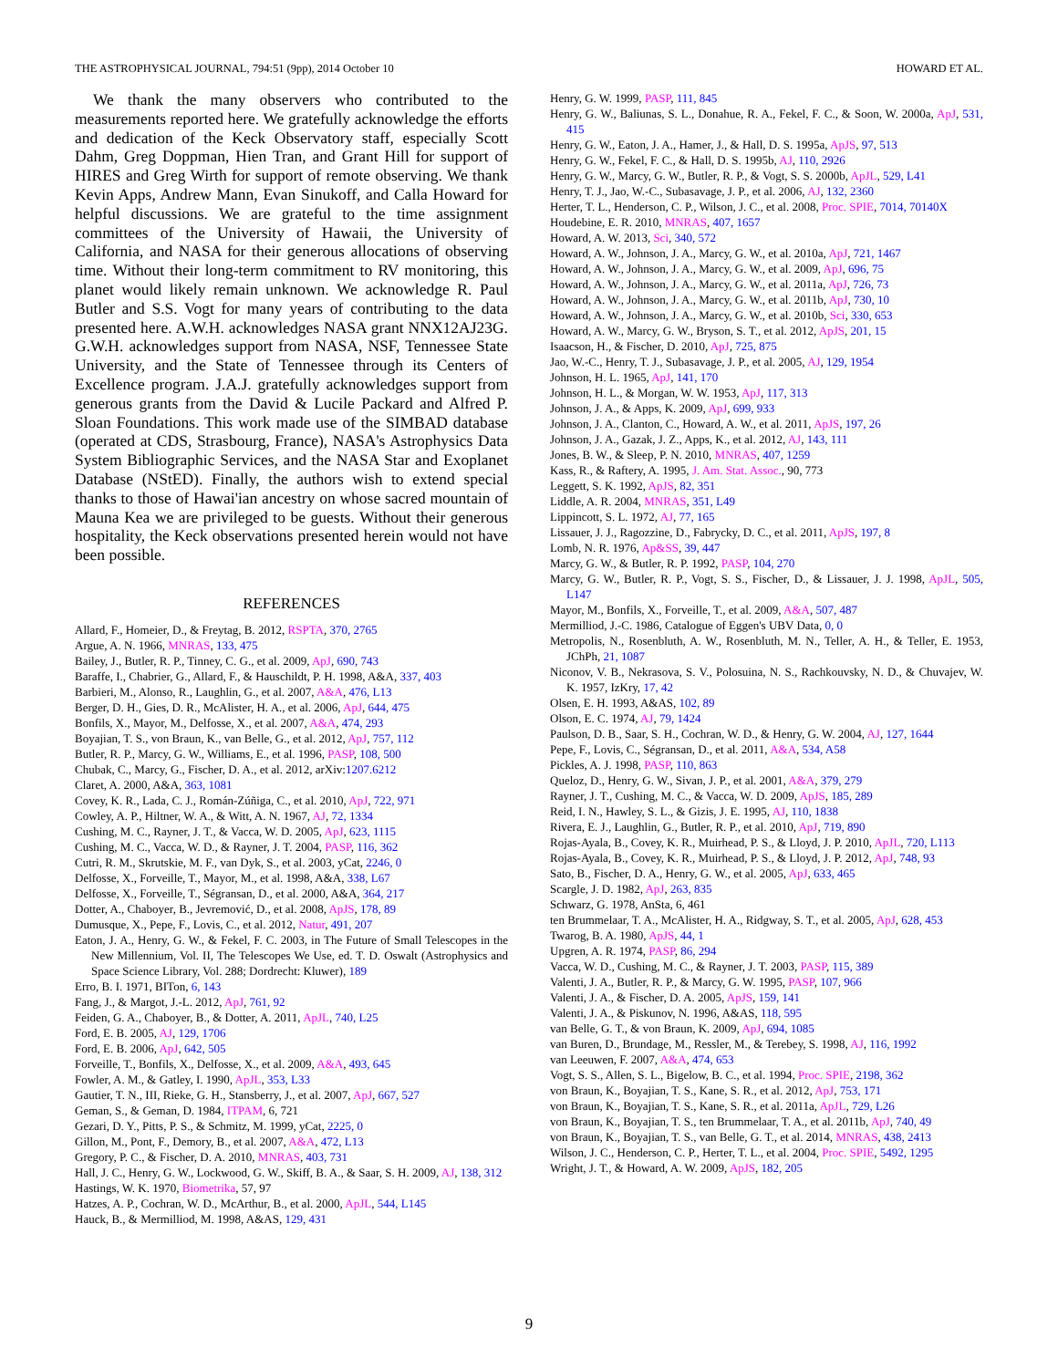THE ASTROPHYSICAL JOURNAL, 794:51 (9pp), 2014 October 10 HOWARD ET AL.
We thank the many observers who contributed to the measurements reported here. We gratefully acknowledge the efforts and dedication of the Keck Observatory staff, especially Scott Dahm, Greg Doppman, Hien Tran, and Grant Hill for support of HIRES and Greg Wirth for support of remote observing. We thank Kevin Apps, Andrew Mann, Evan Sinukoff, and Calla Howard for helpful discussions. We are grateful to the time assignment committees of the University of Hawaii, the University of California, and NASA for their generous allocations of observing time. Without their long-term commitment to RV monitoring, this planet would likely remain unknown. We acknowledge R. Paul Butler and S.S. Vogt for many years of contributing to the data presented here. A.W.H. acknowledges NASA grant NNX12AJ23G. G.W.H. acknowledges support from NASA, NSF, Tennessee State University, and the State of Tennessee through its Centers of Excellence program. J.A.J. gratefully acknowledges support from generous grants from the David & Lucile Packard and Alfred P. Sloan Foundations. This work made use of the SIMBAD database (operated at CDS, Strasbourg, France), NASA's Astrophysics Data System Bibliographic Services, and the NASA Star and Exoplanet Database (NStED). Finally, the authors wish to extend special thanks to those of Hawai'ian ancestry on whose sacred mountain of Mauna Kea we are privileged to be guests. Without their generous hospitality, the Keck observations presented herein would not have been possible.
REFERENCES
Allard, F., Homeier, D., & Freytag, B. 2012, RSPTA, 370, 2765
Argue, A. N. 1966, MNRAS, 133, 475
Bailey, J., Butler, R. P., Tinney, C. G., et al. 2009, ApJ, 690, 743
Baraffe, I., Chabrier, G., Allard, F., & Hauschildt, P. H. 1998, A&A, 337, 403
Barbieri, M., Alonso, R., Laughlin, G., et al. 2007, A&A, 476, L13
Berger, D. H., Gies, D. R., McAlister, H. A., et al. 2006, ApJ, 644, 475
Bonfils, X., Mayor, M., Delfosse, X., et al. 2007, A&A, 474, 293
Boyajian, T. S., von Braun, K., van Belle, G., et al. 2012, ApJ, 757, 112
Butler, R. P., Marcy, G. W., Williams, E., et al. 1996, PASP, 108, 500
Chubak, C., Marcy, G., Fischer, D. A., et al. 2012, arXiv:1207.6212
Claret, A. 2000, A&A, 363, 1081
Covey, K. R., Lada, C. J., Román-Zúñiga, C., et al. 2010, ApJ, 722, 971
Cowley, A. P., Hiltner, W. A., & Witt, A. N. 1967, AJ, 72, 1334
Cushing, M. C., Rayner, J. T., & Vacca, W. D. 2005, ApJ, 623, 1115
Cushing, M. C., Vacca, W. D., & Rayner, J. T. 2004, PASP, 116, 362
Cutri, R. M., Skrutskie, M. F., van Dyk, S., et al. 2003, yCat, 2246, 0
Delfosse, X., Forveille, T., Mayor, M., et al. 1998, A&A, 338, L67
Delfosse, X., Forveille, T., Ségransan, D., et al. 2000, A&A, 364, 217
Dotter, A., Chaboyer, B., Jevremović, D., et al. 2008, ApJS, 178, 89
Dumusque, X., Pepe, F., Lovis, C., et al. 2012, Natur, 491, 207
Eaton, J. A., Henry, G. W., & Fekel, F. C. 2003, in The Future of Small Telescopes in the New Millennium, Vol. II, The Telescopes We Use, ed. T. D. Oswalt (Astrophysics and Space Science Library, Vol. 288; Dordrecht: Kluwer), 189
Erro, B. I. 1971, BITon, 6, 143
Fang, J., & Margot, J.-L. 2012, ApJ, 761, 92
Feiden, G. A., Chaboyer, B., & Dotter, A. 2011, ApJL, 740, L25
Ford, E. B. 2005, AJ, 129, 1706
Ford, E. B. 2006, ApJ, 642, 505
Forveille, T., Bonfils, X., Delfosse, X., et al. 2009, A&A, 493, 645
Fowler, A. M., & Gatley, I. 1990, ApJL, 353, L33
Gautier, T. N., III, Rieke, G. H., Stansberry, J., et al. 2007, ApJ, 667, 527
Geman, S., & Geman, D. 1984, ITPAM, 6, 721
Gezari, D. Y., Pitts, P. S., & Schmitz, M. 1999, yCat, 2225, 0
Gillon, M., Pont, F., Demory, B., et al. 2007, A&A, 472, L13
Gregory, P. C., & Fischer, D. A. 2010, MNRAS, 403, 731
Hall, J. C., Henry, G. W., Lockwood, G. W., Skiff, B. A., & Saar, S. H. 2009, AJ, 138, 312
Hastings, W. K. 1970, Biometrika, 57, 97
Hatzes, A. P., Cochran, W. D., McArthur, B., et al. 2000, ApJL, 544, L145
Hauck, B., & Mermilliod, M. 1998, A&AS, 129, 431
Henry, G. W. 1999, PASP, 111, 845
Henry, G. W., Baliunas, S. L., Donahue, R. A., Fekel, F. C., & Soon, W. 2000a, ApJ, 531, 415
Henry, G. W., Eaton, J. A., Hamer, J., & Hall, D. S. 1995a, ApJS, 97, 513
Henry, G. W., Fekel, F. C., & Hall, D. S. 1995b, AJ, 110, 2926
Henry, G. W., Marcy, G. W., Butler, R. P., & Vogt, S. S. 2000b, ApJL, 529, L41
Henry, T. J., Jao, W.-C., Subasavage, J. P., et al. 2006, AJ, 132, 2360
Herter, T. L., Henderson, C. P., Wilson, J. C., et al. 2008, Proc. SPIE, 7014, 70140X
Houdebine, E. R. 2010, MNRAS, 407, 1657
Howard, A. W. 2013, Sci, 340, 572
Howard, A. W., Johnson, J. A., Marcy, G. W., et al. 2010a, ApJ, 721, 1467
Howard, A. W., Johnson, J. A., Marcy, G. W., et al. 2009, ApJ, 696, 75
Howard, A. W., Johnson, J. A., Marcy, G. W., et al. 2011a, ApJ, 726, 73
Howard, A. W., Johnson, J. A., Marcy, G. W., et al. 2011b, ApJ, 730, 10
Howard, A. W., Johnson, J. A., Marcy, G. W., et al. 2010b, Sci, 330, 653
Howard, A. W., Marcy, G. W., Bryson, S. T., et al. 2012, ApJS, 201, 15
Isaacson, H., & Fischer, D. 2010, ApJ, 725, 875
Jao, W.-C., Henry, T. J., Subasavage, J. P., et al. 2005, AJ, 129, 1954
Johnson, H. L. 1965, ApJ, 141, 170
Johnson, H. L., & Morgan, W. W. 1953, ApJ, 117, 313
Johnson, J. A., & Apps, K. 2009, ApJ, 699, 933
Johnson, J. A., Clanton, C., Howard, A. W., et al. 2011, ApJS, 197, 26
Johnson, J. A., Gazak, J. Z., Apps, K., et al. 2012, AJ, 143, 111
Jones, B. W., & Sleep, P. N. 2010, MNRAS, 407, 1259
Kass, R., & Raftery, A. 1995, J. Am. Stat. Assoc., 90, 773
Leggett, S. K. 1992, ApJS, 82, 351
Liddle, A. R. 2004, MNRAS, 351, L49
Lippincott, S. L. 1972, AJ, 77, 165
Lissauer, J. J., Ragozzine, D., Fabrycky, D. C., et al. 2011, ApJS, 197, 8
Lomb, N. R. 1976, Ap&SS, 39, 447
Marcy, G. W., & Butler, R. P. 1992, PASP, 104, 270
Marcy, G. W., Butler, R. P., Vogt, S. S., Fischer, D., & Lissauer, J. J. 1998, ApJL, 505, L147
Mayor, M., Bonfils, X., Forveille, T., et al. 2009, A&A, 507, 487
Mermilliod, J.-C. 1986, Catalogue of Eggen's UBV Data, 0, 0
Metropolis, N., Rosenbluth, A. W., Rosenbluth, M. N., Teller, A. H., & Teller, E. 1953, JChPh, 21, 1087
Niconov, V. B., Nekrasova, S. V., Polosuina, N. S., Rachkouvsky, N. D., & Chuvajev, W. K. 1957, IzKry, 17, 42
Olsen, E. H. 1993, A&AS, 102, 89
Olson, E. C. 1974, AJ, 79, 1424
Paulson, D. B., Saar, S. H., Cochran, W. D., & Henry, G. W. 2004, AJ, 127, 1644
Pepe, F., Lovis, C., Ségransan, D., et al. 2011, A&A, 534, A58
Pickles, A. J. 1998, PASP, 110, 863
Queloz, D., Henry, G. W., Sivan, J. P., et al. 2001, A&A, 379, 279
Rayner, J. T., Cushing, M. C., & Vacca, W. D. 2009, ApJS, 185, 289
Reid, I. N., Hawley, S. L., & Gizis, J. E. 1995, AJ, 110, 1838
Rivera, E. J., Laughlin, G., Butler, R. P., et al. 2010, ApJ, 719, 890
Rojas-Ayala, B., Covey, K. R., Muirhead, P. S., & Lloyd, J. P. 2010, ApJL, 720, L113
Rojas-Ayala, B., Covey, K. R., Muirhead, P. S., & Lloyd, J. P. 2012, ApJ, 748, 93
Sato, B., Fischer, D. A., Henry, G. W., et al. 2005, ApJ, 633, 465
Scargle, J. D. 1982, ApJ, 263, 835
Schwarz, G. 1978, AnSta, 6, 461
ten Brummelaar, T. A., McAlister, H. A., Ridgway, S. T., et al. 2005, ApJ, 628, 453
Twarog, B. A. 1980, ApJS, 44, 1
Upgren, A. R. 1974, PASP, 86, 294
Vacca, W. D., Cushing, M. C., & Rayner, J. T. 2003, PASP, 115, 389
Valenti, J. A., Butler, R. P., & Marcy, G. W. 1995, PASP, 107, 966
Valenti, J. A., & Fischer, D. A. 2005, ApJS, 159, 141
Valenti, J. A., & Piskunov, N. 1996, A&AS, 118, 595
van Belle, G. T., & von Braun, K. 2009, ApJ, 694, 1085
van Buren, D., Brundage, M., Ressler, M., & Terebey, S. 1998, AJ, 116, 1992
van Leeuwen, F. 2007, A&A, 474, 653
Vogt, S. S., Allen, S. L., Bigelow, B. C., et al. 1994, Proc. SPIE, 2198, 362
von Braun, K., Boyajian, T. S., Kane, S. R., et al. 2012, ApJ, 753, 171
von Braun, K., Boyajian, T. S., Kane, S. R., et al. 2011a, ApJL, 729, L26
von Braun, K., Boyajian, T. S., ten Brummelaar, T. A., et al. 2011b, ApJ, 740, 49
von Braun, K., Boyajian, T. S., van Belle, G. T., et al. 2014, MNRAS, 438, 2413
Wilson, J. C., Henderson, C. P., Herter, T. L., et al. 2004, Proc. SPIE, 5492, 1295
Wright, J. T., & Howard, A. W. 2009, ApJS, 182, 205
9